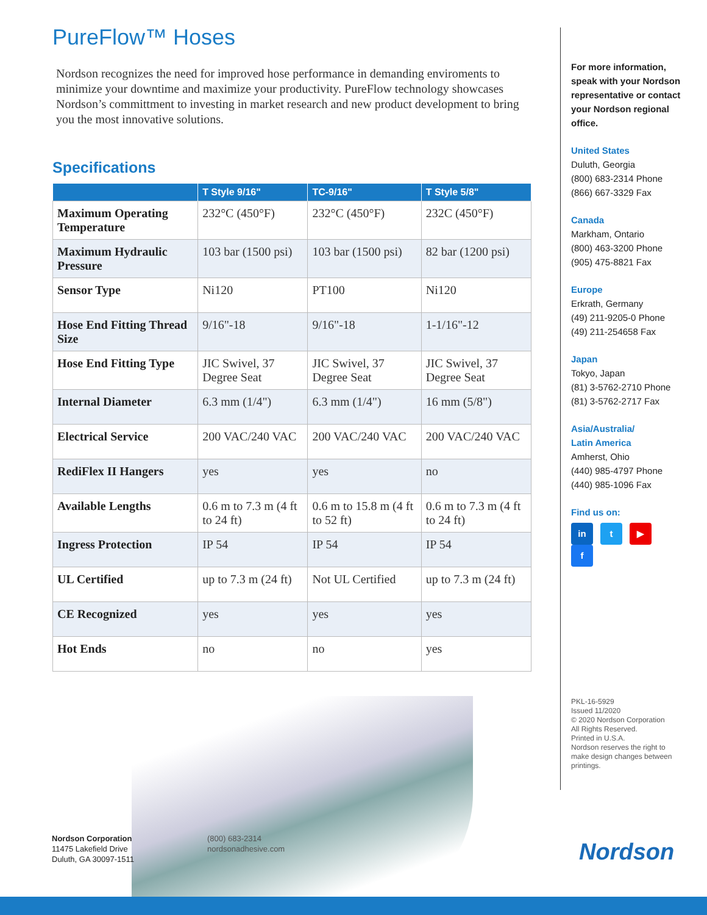PureFlow™ Hoses
Nordson recognizes the need for improved hose performance in demanding enviroments to minimize your downtime and maximize your productivity. PureFlow technology showcases Nordson’s committment to investing in market research and new product development to bring you the most innovative solutions.
Specifications
| | T Style 9/16" | TC-9/16" | T Style 5/8" |
| --- | --- | --- | --- |
| Maximum Operating Temperature | 232°C (450°F) | 232°C (450°F) | 232C (450°F) |
| Maximum Hydraulic Pressure | 103 bar (1500 psi) | 103 bar (1500 psi) | 82 bar (1200 psi) |
| Sensor Type | Ni120 | PT100 | Ni120 |
| Hose End Fitting Thread Size | 9/16"-18 | 9/16"-18 | 1-1/16"-12 |
| Hose End Fitting Type | JIC Swivel, 37 Degree Seat | JIC Swivel, 37 Degree Seat | JIC Swivel, 37 Degree Seat |
| Internal Diameter | 6.3 mm (1/4") | 6.3 mm (1/4") | 16 mm (5/8") |
| Electrical Service | 200 VAC/240 VAC | 200 VAC/240 VAC | 200 VAC/240 VAC |
| RediFlex II Hangers | yes | yes | no |
| Available Lengths | 0.6 m to 7.3 m (4 ft to 24 ft) | 0.6 m to 15.8 m (4 ft to 52 ft) | 0.6 m to 7.3 m (4 ft to 24 ft) |
| Ingress Protection | IP 54 | IP 54 | IP 54 |
| UL Certified | up to 7.3 m (24 ft) | Not UL Certified | up to 7.3 m (24 ft) |
| CE Recognized | yes | yes | yes |
| Hot Ends | no | no | yes |
For more information, speak with your Nordson representative or contact your Nordson regional office.
United States
Duluth, Georgia
(800) 683-2314 Phone
(866) 667-3329 Fax
Canada
Markham, Ontario
(800) 463-3200 Phone
(905) 475-8821 Fax
Europe
Erkrath, Germany
(49) 211-9205-0 Phone
(49) 211-254658 Fax
Japan
Tokyo, Japan
(81) 3-5762-2710 Phone
(81) 3-5762-2717 Fax
Asia/Australia/
Latin America
Amherst, Ohio
(440) 985-4797 Phone
(440) 985-1096 Fax
Find us on:
in t ▶ f
PKL-16-5929
Issued 11/2020
© 2020 Nordson Corporation
All Rights Reserved.
Printed in U.S.A.
Nordson reserves the right to make design changes between printings.
Nordson Corporation
11475 Lakefield Drive
Duluth, GA 30097-1511
(800) 683-2314
nordsonadhesive.com
Nordson